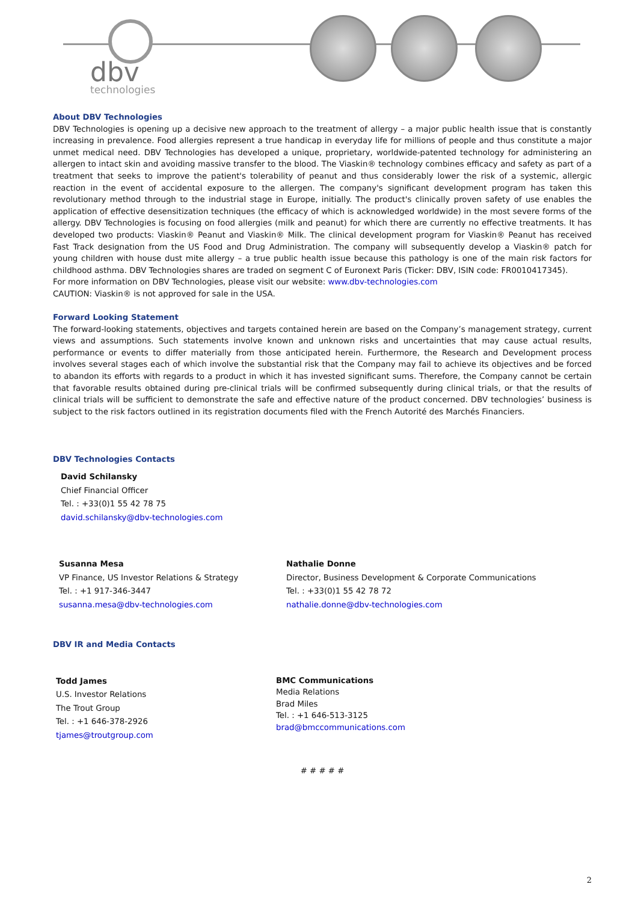dbv
technologies
About DBV Technologies
DBV Technologies is opening up a decisive new approach to the treatment of allergy – a major public health issue that is constantly increasing in prevalence. Food allergies represent a true handicap in everyday life for millions of people and thus constitute a major unmet medical need. DBV Technologies has developed a unique, proprietary, worldwide-patented technology for administering an allergen to intact skin and avoiding massive transfer to the blood. The Viaskin® technology combines efficacy and safety as part of a treatment that seeks to improve the patient's tolerability of peanut and thus considerably lower the risk of a systemic, allergic reaction in the event of accidental exposure to the allergen. The company's significant development program has taken this revolutionary method through to the industrial stage in Europe, initially. The product's clinically proven safety of use enables the application of effective desensitization techniques (the efficacy of which is acknowledged worldwide) in the most severe forms of the allergy. DBV Technologies is focusing on food allergies (milk and peanut) for which there are currently no effective treatments. It has developed two products: Viaskin® Peanut and Viaskin® Milk. The clinical development program for Viaskin® Peanut has received Fast Track designation from the US Food and Drug Administration. The company will subsequently develop a Viaskin® patch for young children with house dust mite allergy – a true public health issue because this pathology is one of the main risk factors for childhood asthma. DBV Technologies shares are traded on segment C of Euronext Paris (Ticker: DBV, ISIN code: FR0010417345).
For more information on DBV Technologies, please visit our website: www.dbv-technologies.com
CAUTION: Viaskin® is not approved for sale in the USA.
Forward Looking Statement
The forward-looking statements, objectives and targets contained herein are based on the Company’s management strategy, current views and assumptions. Such statements involve known and unknown risks and uncertainties that may cause actual results, performance or events to differ materially from those anticipated herein. Furthermore, the Research and Development process involves several stages each of which involve the substantial risk that the Company may fail to achieve its objectives and be forced to abandon its efforts with regards to a product in which it has invested significant sums. Therefore, the Company cannot be certain that favorable results obtained during pre-clinical trials will be confirmed subsequently during clinical trials, or that the results of clinical trials will be sufficient to demonstrate the safe and effective nature of the product concerned. DBV technologies’ business is subject to the risk factors outlined in its registration documents filed with the French Autorité des Marchés Financiers.
DBV Technologies Contacts
David Schilansky
Chief Financial Officer
Tel. : +33(0)1 55 42 78 75
david.schilansky@dbv-technologies.com
Susanna Mesa
VP Finance, US Investor Relations & Strategy
Tel. : +1 917-346-3447
susanna.mesa@dbv-technologies.com
Nathalie Donne
Director, Business Development & Corporate Communications
Tel. : +33(0)1 55 42 78 72
nathalie.donne@dbv-technologies.com
DBV IR and Media Contacts
Todd James
U.S. Investor Relations
The Trout Group
Tel. : +1 646-378-2926
tjames@troutgroup.com
BMC Communications
Media Relations
Brad Miles
Tel. : +1 646-513-3125
brad@bmccommunications.com
# # # # #
2